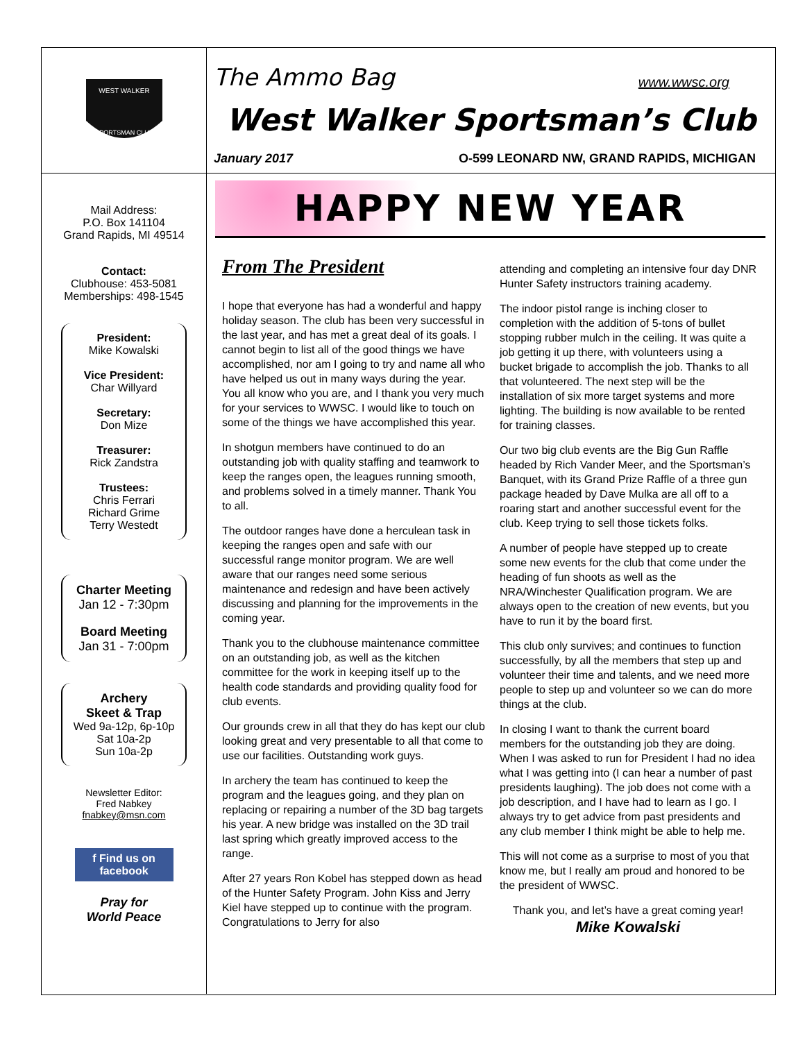WEST WALKER
SPORTSMAN CLUB
Mail Address:
P.O. Box 141104
Grand Rapids, MI 49514
Contact:
Clubhouse: 453-5081
Memberships: 498-1545
President:
Mike Kowalski
Vice President:
Char Willyard
Secretary:
Don Mize
Treasurer:
Rick Zandstra
Trustees:
Chris Ferrari
Richard Grime
Terry Westedt
Charter Meeting
Jan 12 - 7:30pm
Board Meeting
Jan 31 - 7:00pm
Archery
Skeet & Trap
Wed 9a-12p, 6p-10p
Sat 10a-2p
Sun 10a-2p
Newsletter Editor:
Fred Nabkey
fnabkey@msn.com
f Find us on facebook
Pray for
World Peace
The Ammo Bag
www.wwsc.org
West Walker Sportsman’s Club
January 2017 O-599 LEONARD NW, GRAND RAPIDS, MICHIGAN
HAPPY NEW YEAR
From The President
I hope that everyone has had a wonderful and happy holiday season. The club has been very successful in the last year, and has met a great deal of its goals. I cannot begin to list all of the good things we have accomplished, nor am I going to try and name all who have helped us out in many ways during the year. You all know who you are, and I thank you very much for your services to WWSC. I would like to touch on some of the things we have accomplished this year.
In shotgun members have continued to do an outstanding job with quality staffing and teamwork to keep the ranges open, the leagues running smooth, and problems solved in a timely manner. Thank You to all.
The outdoor ranges have done a herculean task in keeping the ranges open and safe with our successful range monitor program. We are well aware that our ranges need some serious maintenance and redesign and have been actively discussing and planning for the improvements in the coming year.
Thank you to the clubhouse maintenance committee on an outstanding job, as well as the kitchen committee for the work in keeping itself up to the health code standards and providing quality food for club events.
Our grounds crew in all that they do has kept our club looking great and very presentable to all that come to use our facilities. Outstanding work guys.
In archery the team has continued to keep the program and the leagues going, and they plan on replacing or repairing a number of the 3D bag targets his year. A new bridge was installed on the 3D trail last spring which greatly improved access to the range.
After 27 years Ron Kobel has stepped down as head of the Hunter Safety Program. John Kiss and Jerry Kiel have stepped up to continue with the program. Congratulations to Jerry for also
attending and completing an intensive four day DNR Hunter Safety instructors training academy.
The indoor pistol range is inching closer to completion with the addition of 5-tons of bullet stopping rubber mulch in the ceiling. It was quite a job getting it up there, with volunteers using a bucket brigade to accomplish the job. Thanks to all that volunteered. The next step will be the installation of six more target systems and more lighting. The building is now available to be rented for training classes.
Our two big club events are the Big Gun Raffle headed by Rich Vander Meer, and the Sportsman’s Banquet, with its Grand Prize Raffle of a three gun package headed by Dave Mulka are all off to a roaring start and another successful event for the club. Keep trying to sell those tickets folks.
A number of people have stepped up to create some new events for the club that come under the heading of fun shoots as well as the NRA/Winchester Qualification program. We are always open to the creation of new events, but you have to run it by the board first.
This club only survives; and continues to function successfully, by all the members that step up and volunteer their time and talents, and we need more people to step up and volunteer so we can do more things at the club.
In closing I want to thank the current board members for the outstanding job they are doing. When I was asked to run for President I had no idea what I was getting into (I can hear a number of past presidents laughing). The job does not come with a job description, and I have had to learn as I go. I always try to get advice from past presidents and any club member I think might be able to help me.
This will not come as a surprise to most of you that know me, but I really am proud and honored to be the president of WWSC.
Thank you, and let’s have a great coming year!
Mike Kowalski